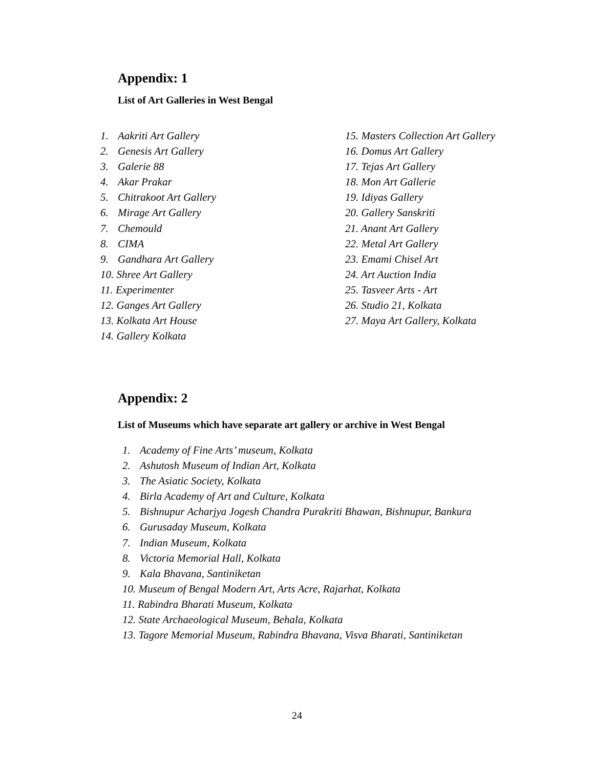Appendix: 1
List of Art Galleries in West Bengal
1. Aakriti Art Gallery
2. Genesis Art Gallery
3. Galerie 88
4. Akar Prakar
5. Chitrakoot Art Gallery
6. Mirage Art Gallery
7. Chemould
8. CIMA
9. Gandhara Art Gallery
10. Shree Art Gallery
11. Experimenter
12. Ganges Art Gallery
13. Kolkata Art House
14. Gallery Kolkata
15. Masters Collection Art Gallery
16. Domus Art Gallery
17. Tejas Art Gallery
18. Mon Art Gallerie
19. Idiyas Gallery
20. Gallery Sanskriti
21. Anant Art Gallery
22. Metal Art Gallery
23. Emami Chisel Art
24. Art Auction India
25. Tasveer Arts - Art
26. Studio 21, Kolkata
27. Maya Art Gallery, Kolkata
Appendix: 2
List of Museums which have separate art gallery or archive in West Bengal
1. Academy of Fine Arts’ museum, Kolkata
2. Ashutosh Museum of Indian Art, Kolkata
3. The Asiatic Society, Kolkata
4. Birla Academy of Art and Culture, Kolkata
5. Bishnupur Acharjya Jogesh Chandra Purakriti Bhawan, Bishnupur, Bankura
6. Gurusaday Museum, Kolkata
7. Indian Museum, Kolkata
8. Victoria Memorial Hall, Kolkata
9. Kala Bhavana, Santiniketan
10. Museum of Bengal Modern Art, Arts Acre, Rajarhat, Kolkata
11. Rabindra Bharati Museum, Kolkata
12. State Archaeological Museum, Behala, Kolkata
13. Tagore Memorial Museum, Rabindra Bhavana, Visva Bharati, Santiniketan
24